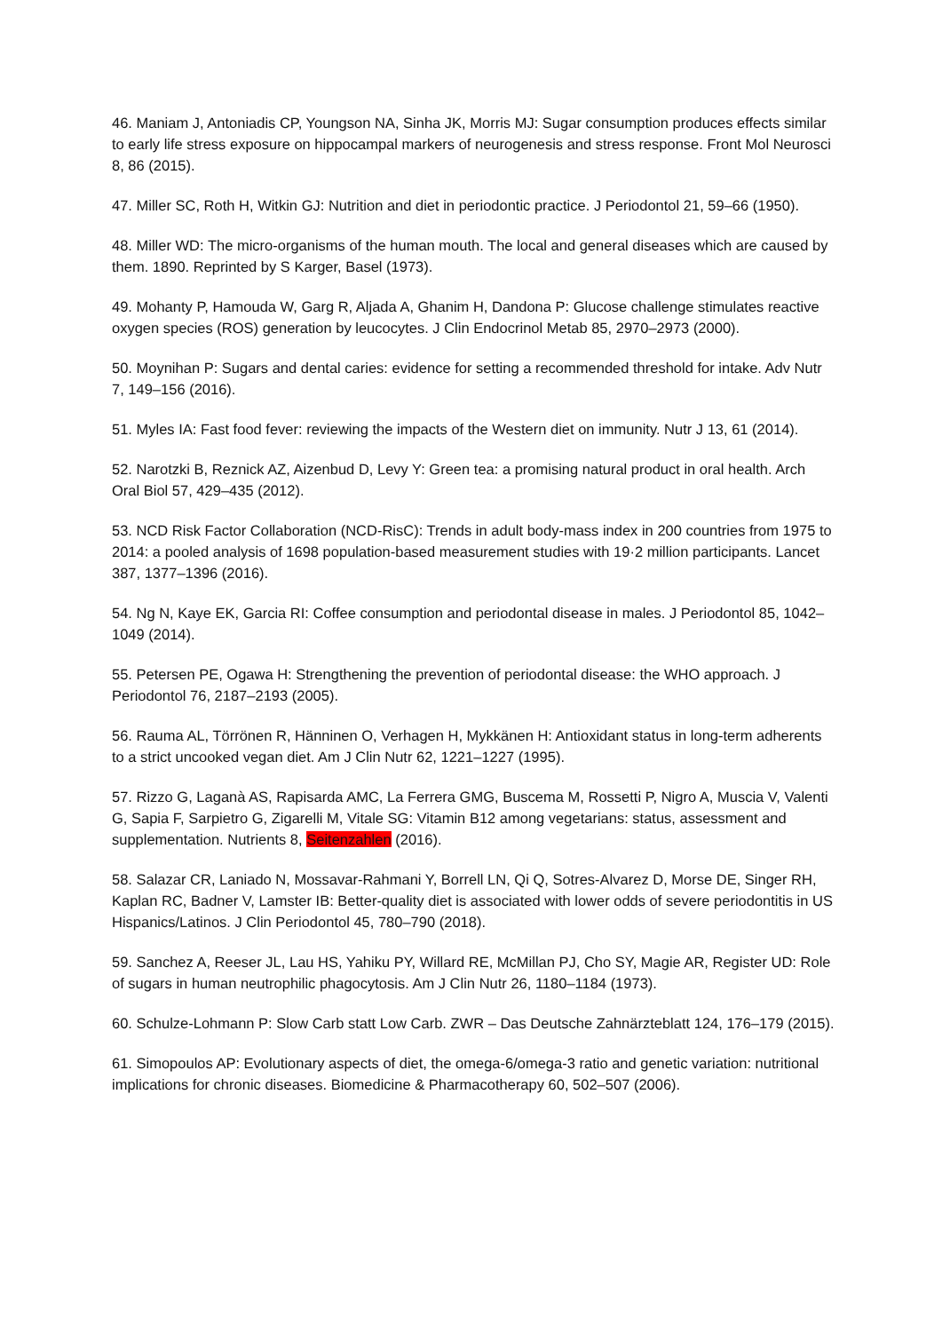46. Maniam J, Antoniadis CP, Youngson NA, Sinha JK, Morris MJ: Sugar consumption produces effects similar to early life stress exposure on hippocampal markers of neurogenesis and stress response. Front Mol Neurosci 8, 86 (2015).
47. Miller SC, Roth H, Witkin GJ: Nutrition and diet in periodontic practice. J Periodontol 21, 59–66 (1950).
48. Miller WD: The micro-organisms of the human mouth. The local and general diseases which are caused by them. 1890. Reprinted by S Karger, Basel (1973).
49. Mohanty P, Hamouda W, Garg R, Aljada A, Ghanim H, Dandona P: Glucose challenge stimulates reactive oxygen species (ROS) generation by leucocytes. J Clin Endocrinol Metab 85, 2970–2973 (2000).
50. Moynihan P: Sugars and dental caries: evidence for setting a recommended threshold for intake. Adv Nutr 7, 149–156 (2016).
51. Myles IA: Fast food fever: reviewing the impacts of the Western diet on immunity. Nutr J 13, 61 (2014).
52. Narotzki B, Reznick AZ, Aizenbud D, Levy Y: Green tea: a promising natural product in oral health. Arch Oral Biol 57, 429–435 (2012).
53. NCD Risk Factor Collaboration (NCD-RisC): Trends in adult body-mass index in 200 countries from 1975 to 2014: a pooled analysis of 1698 population-based measurement studies with 19·2 million participants. Lancet 387, 1377–1396 (2016).
54. Ng N, Kaye EK, Garcia RI: Coffee consumption and periodontal disease in males. J Periodontol 85, 1042–1049 (2014).
55. Petersen PE, Ogawa H: Strengthening the prevention of periodontal disease: the WHO approach. J Periodontol 76, 2187–2193 (2005).
56. Rauma AL, Törrönen R, Hänninen O, Verhagen H, Mykkänen H: Antioxidant status in long-term adherents to a strict uncooked vegan diet. Am J Clin Nutr 62, 1221–1227 (1995).
57. Rizzo G, Laganà AS, Rapisarda AMC, La Ferrera GMG, Buscema M, Rossetti P, Nigro A, Muscia V, Valenti G, Sapia F, Sarpietro G, Zigarelli M, Vitale SG: Vitamin B12 among vegetarians: status, assessment and supplementation. Nutrients 8, Seitenzahlen (2016).
58. Salazar CR, Laniado N, Mossavar-Rahmani Y, Borrell LN, Qi Q, Sotres-Alvarez D, Morse DE, Singer RH, Kaplan RC, Badner V, Lamster IB: Better-quality diet is associated with lower odds of severe periodontitis in US Hispanics/Latinos. J Clin Periodontol 45, 780–790 (2018).
59. Sanchez A, Reeser JL, Lau HS, Yahiku PY, Willard RE, McMillan PJ, Cho SY, Magie AR, Register UD: Role of sugars in human neutrophilic phagocytosis. Am J Clin Nutr 26, 1180–1184 (1973).
60. Schulze-Lohmann P: Slow Carb statt Low Carb. ZWR – Das Deutsche Zahnärzteblatt 124, 176–179 (2015).
61. Simopoulos AP: Evolutionary aspects of diet, the omega-6/omega-3 ratio and genetic variation: nutritional implications for chronic diseases. Biomedicine & Pharmacotherapy 60, 502–507 (2006).